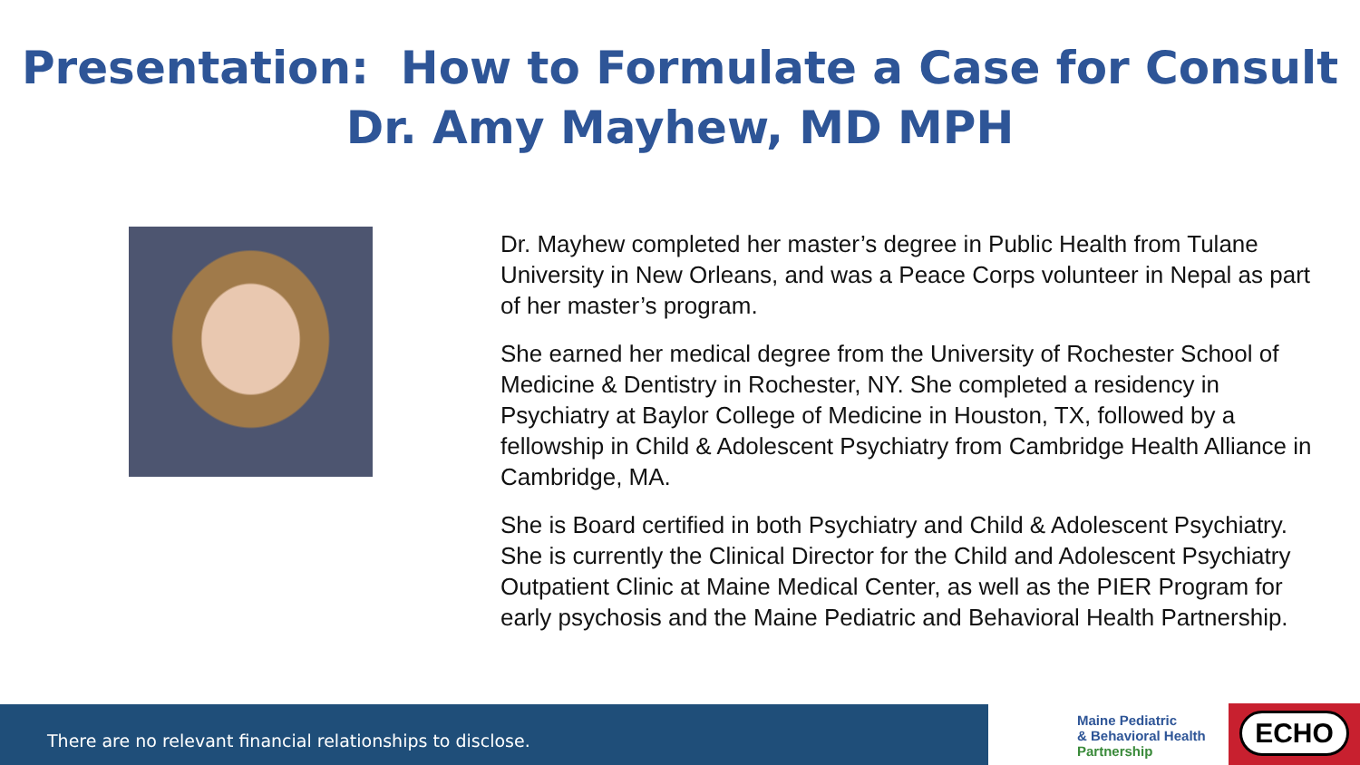Presentation: How to Formulate a Case for Consult
Dr. Amy Mayhew, MD MPH
Dr. Mayhew completed her master’s degree in Public Health from Tulane University in New Orleans, and was a Peace Corps volunteer in Nepal as part of her master’s program.
She earned her medical degree from the University of Rochester School of Medicine & Dentistry in Rochester, NY. She completed a residency in Psychiatry at Baylor College of Medicine in Houston, TX, followed by a fellowship in Child & Adolescent Psychiatry from Cambridge Health Alliance in Cambridge, MA.
She is Board certified in both Psychiatry and Child & Adolescent Psychiatry. She is currently the Clinical Director for the Child and Adolescent Psychiatry Outpatient Clinic at Maine Medical Center, as well as the PIER Program for early psychosis and the Maine Pediatric and Behavioral Health Partnership.
There are no relevant financial relationships to disclose.
Maine Pediatric
& Behavioral Health
Partnership
ECHO